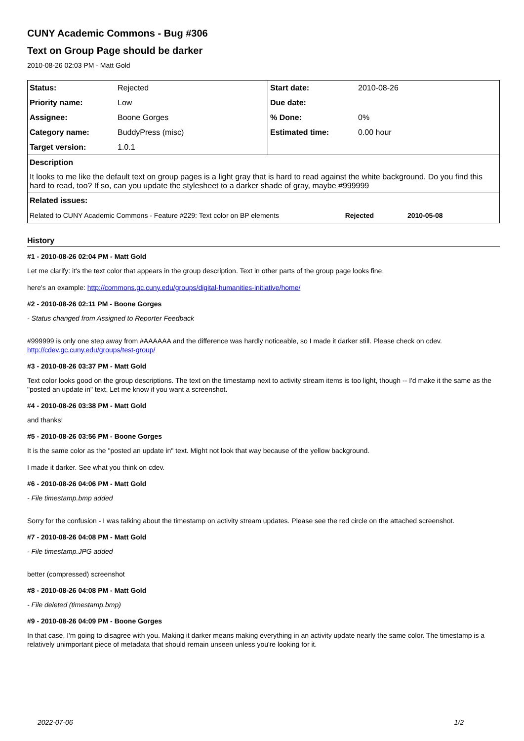CUNY Academic Commons - Bug #306
Text on Group Page should be darker
2010-08-26 02:03 PM - Matt Gold
| Status: | Rejected | Start date: | 2010-08-26 |
| Priority name: | Low | Due date: | |
| Assignee: | Boone Gorges | % Done: | 0% |
| Category name: | BuddyPress (misc) | Estimated time: | 0.00 hour |
| Target version: | 1.0.1 | | |
| Description | | | |
| It looks to me like the default text on group pages is a light gray that is hard to read against the white background. Do you find this hard to read, too? If so, can you update the stylesheet to a darker shade of gray, maybe #999999 | | | |
| Related issues: | | | |
| Related to CUNY Academic Commons - Feature #229: Text color on BP elements Rejected | | | 2010-05-08 |
History
#1 - 2010-08-26 02:04 PM - Matt Gold
Let me clarify: it's the text color that appears in the group description. Text in other parts of the group page looks fine.
here's an example: http://commons.gc.cuny.edu/groups/digital-humanities-initiative/home/
#2 - 2010-08-26 02:11 PM - Boone Gorges
- Status changed from Assigned to Reporter Feedback
#999999 is only one step away from #AAAAAA and the difference was hardly noticeable, so I made it darker still. Please check on cdev.
http://cdev.gc.cuny.edu/groups/test-group/
#3 - 2010-08-26 03:37 PM - Matt Gold
Text color looks good on the group descriptions. The text on the timestamp next to activity stream items is too light, though -- I'd make it the same as the "posted an update in" text. Let me know if you want a screenshot.
#4 - 2010-08-26 03:38 PM - Matt Gold
and thanks!
#5 - 2010-08-26 03:56 PM - Boone Gorges
It is the same color as the "posted an update in" text. Might not look that way because of the yellow background.
I made it darker. See what you think on cdev.
#6 - 2010-08-26 04:06 PM - Matt Gold
- File timestamp.bmp added
Sorry for the confusion - I was talking about the timestamp on activity stream updates. Please see the red circle on the attached screenshot.
#7 - 2010-08-26 04:08 PM - Matt Gold
- File timestamp.JPG added
better (compressed) screenshot
#8 - 2010-08-26 04:08 PM - Matt Gold
- File deleted (timestamp.bmp)
#9 - 2010-08-26 04:09 PM - Boone Gorges
In that case, I'm going to disagree with you. Making it darker means making everything in an activity update nearly the same color. The timestamp is a relatively unimportant piece of metadata that should remain unseen unless you're looking for it.
2022-07-06 1/2